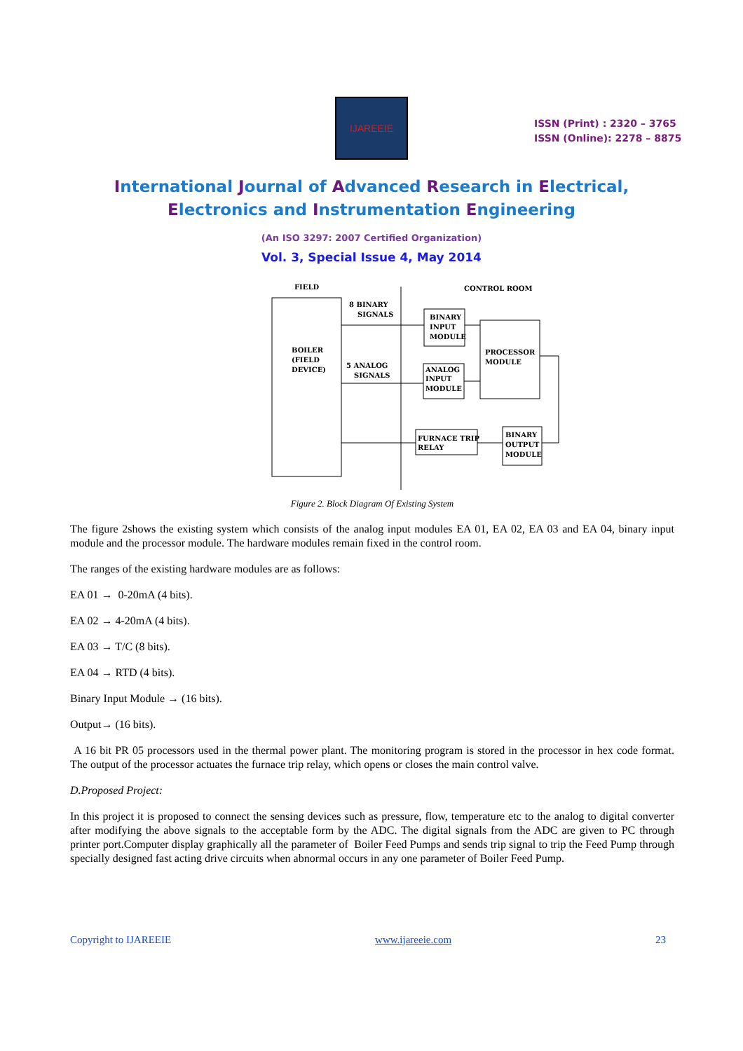IJAREEIE
ISSN (Print) : 2320 – 3765
ISSN (Online): 2278 – 8875
International Journal of Advanced Research in Electrical,
Electronics and Instrumentation Engineering
(An ISO 3297: 2007 Certified Organization)
Vol. 3, Special Issue 4, May 2014
FIELD
CONTROL ROOM
8 BINARY
SIGNALS
BOILER
(FIELD
DEVICE)
5 ANALOG
SIGNALS
BINARY
INPUT
MODULE
PROCESSOR
MODULE
ANALOG
INPUT
MODULE
FURNACE TRIP
RELAY
BINARY
OUTPUT
MODULE
Figure 2. Block Diagram Of Existing System
The figure 2shows the existing system which consists of the analog input modules EA 01, EA 02, EA 03 and EA 04, binary input module and the processor module. The hardware modules remain fixed in the control room.
The ranges of the existing hardware modules are as follows:
EA 01 → 0-20mA (4 bits).
EA 02 → 4-20mA (4 bits).
EA 03 → T/C (8 bits).
EA 04 → RTD (4 bits).
Binary Input Module → (16 bits).
Output→ (16 bits).
A 16 bit PR 05 processors used in the thermal power plant. The monitoring program is stored in the processor in hex code format. The output of the processor actuates the furnace trip relay, which opens or closes the main control valve.
D.Proposed Project:
In this project it is proposed to connect the sensing devices such as pressure, flow, temperature etc to the analog to digital converter after modifying the above signals to the acceptable form by the ADC. The digital signals from the ADC are given to PC through printer port.Computer display graphically all the parameter of Boiler Feed Pumps and sends trip signal to trip the Feed Pump through specially designed fast acting drive circuits when abnormal occurs in any one parameter of Boiler Feed Pump.
Copyright to IJAREEIE www.ijareeie.com 23